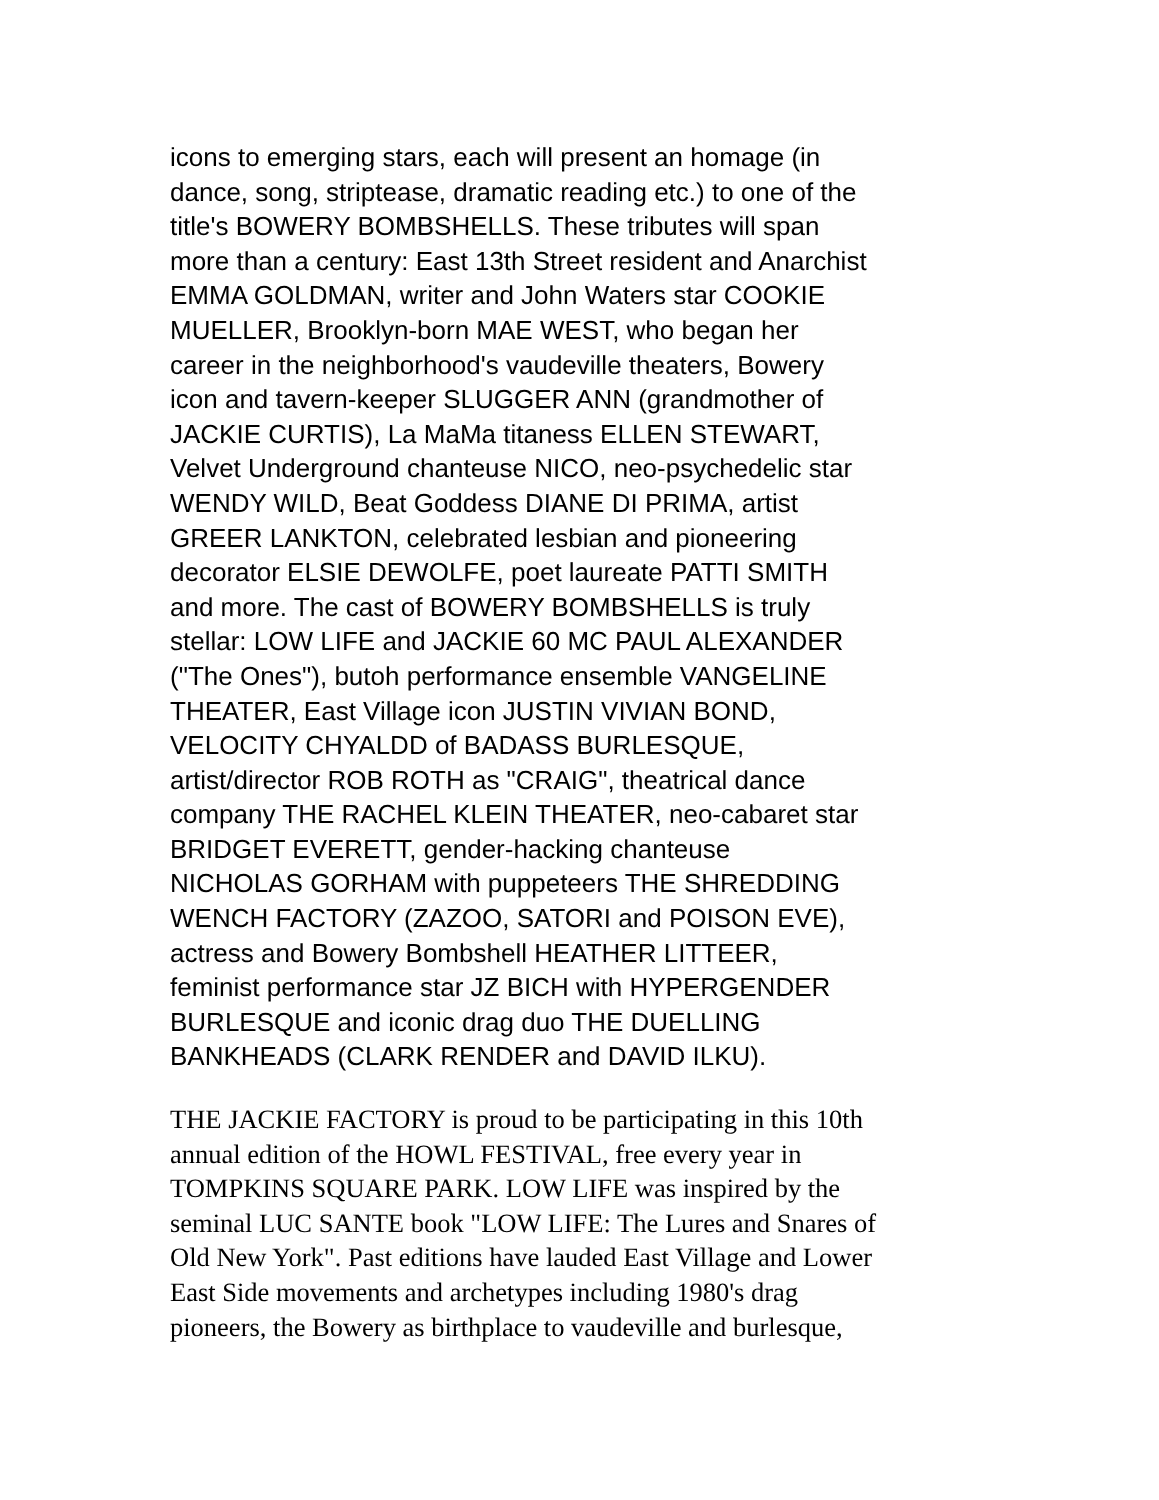icons to emerging stars, each will present an homage (in dance, song, striptease, dramatic reading etc.) to one of the title's BOWERY BOMBSHELLS. These tributes will span more than a century: East 13th Street resident and Anarchist EMMA GOLDMAN, writer and John Waters star COOKIE MUELLER, Brooklyn-born MAE WEST, who began her career in the neighborhood's vaudeville theaters, Bowery icon and tavern-keeper SLUGGER ANN (grandmother of JACKIE CURTIS), La MaMa titaness ELLEN STEWART, Velvet Underground chanteuse NICO, neo-psychedelic star WENDY WILD, Beat Goddess DIANE DI PRIMA, artist GREER LANKTON, celebrated lesbian and pioneering decorator ELSIE DEWOLFE, poet laureate PATTI SMITH and more. The cast of BOWERY BOMBSHELLS is truly stellar: LOW LIFE and JACKIE 60 MC PAUL ALEXANDER ("The Ones"), butoh performance ensemble VANGELINE THEATER, East Village icon JUSTIN VIVIAN BOND, VELOCITY CHYALDD of BADASS BURLESQUE, artist/director ROB ROTH as "CRAIG", theatrical dance company THE RACHEL KLEIN THEATER, neo-cabaret star BRIDGET EVERETT, gender-hacking chanteuse NICHOLAS GORHAM with puppeteers THE SHREDDING WENCH FACTORY (ZAZOO, SATORI and POISON EVE), actress and Bowery Bombshell HEATHER LITTEER, feminist performance star JZ BICH with HYPERGENDER BURLESQUE and iconic drag duo THE DUELLING BANKHEADS (CLARK RENDER and DAVID ILKU).
THE JACKIE FACTORY is proud to be participating in this 10th annual edition of the HOWL FESTIVAL, free every year in TOMPKINS SQUARE PARK. LOW LIFE was inspired by the seminal LUC SANTE book "LOW LIFE: The Lures and Snares of Old New York". Past editions have lauded East Village and Lower East Side movements and archetypes including 1980's drag pioneers, the Bowery as birthplace to vaudeville and burlesque,